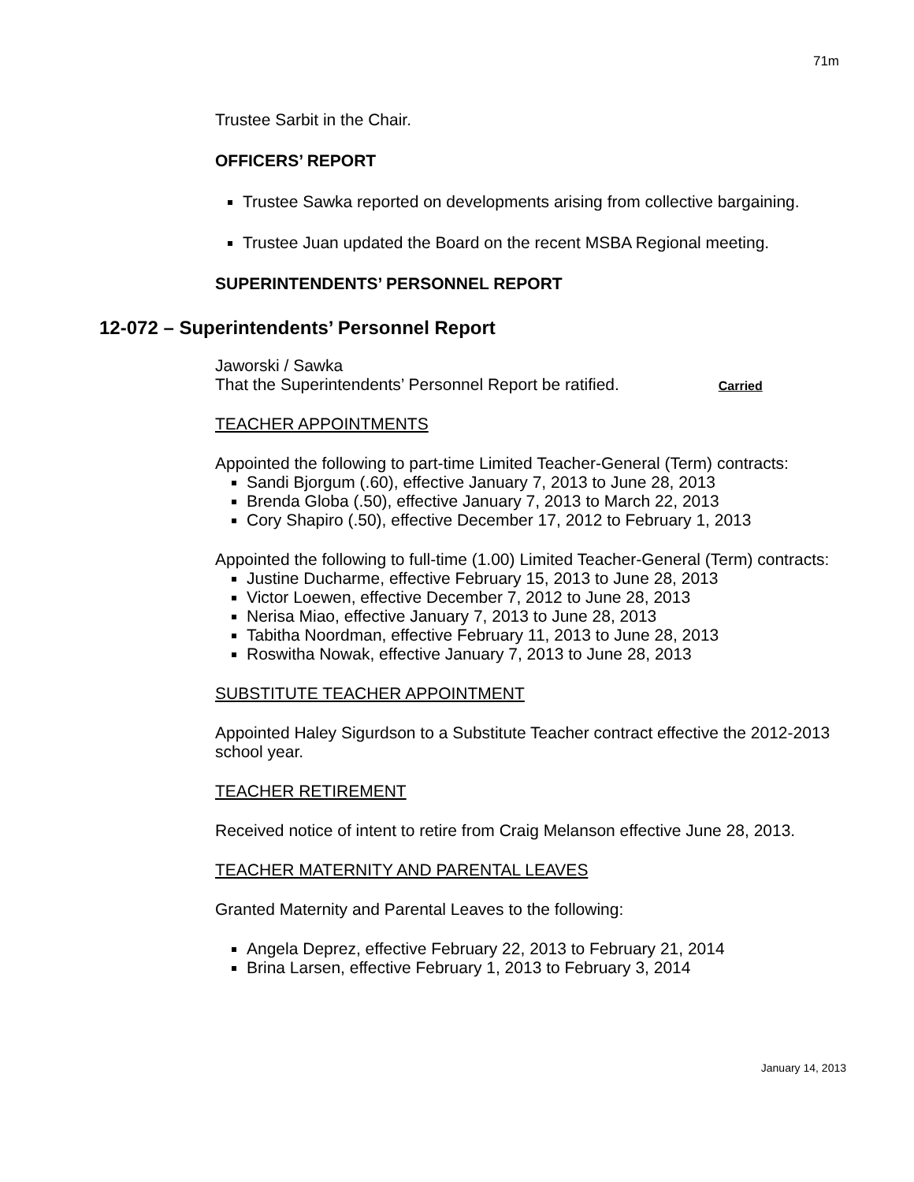71m
Trustee Sarbit in the Chair.
OFFICERS’ REPORT
Trustee Sawka reported on developments arising from collective bargaining.
Trustee Juan updated the Board on the recent MSBA Regional meeting.
SUPERINTENDENTS’ PERSONNEL REPORT
12-072 – Superintendents’ Personnel Report
Jaworski / Sawka
That the Superintendents’ Personnel Report be ratified. Carried
TEACHER APPOINTMENTS
Appointed the following to part-time Limited Teacher-General (Term) contracts:
Sandi Bjorgum (.60), effective January 7, 2013 to June 28, 2013
Brenda Globa (.50), effective January 7, 2013 to March 22, 2013
Cory Shapiro (.50), effective December 17, 2012 to February 1, 2013
Appointed the following to full-time (1.00) Limited Teacher-General (Term) contracts:
Justine Ducharme, effective February 15, 2013 to June 28, 2013
Victor Loewen, effective December 7, 2012 to June 28, 2013
Nerisa Miao, effective January 7, 2013 to June 28, 2013
Tabitha Noordman, effective February 11, 2013 to June 28, 2013
Roswitha Nowak, effective January 7, 2013 to June 28, 2013
SUBSTITUTE TEACHER APPOINTMENT
Appointed Haley Sigurdson to a Substitute Teacher contract effective the 2012-2013 school year.
TEACHER RETIREMENT
Received notice of intent to retire from Craig Melanson effective June 28, 2013.
TEACHER MATERNITY AND PARENTAL LEAVES
Granted Maternity and Parental Leaves to the following:
Angela Deprez, effective February 22, 2013 to February 21, 2014
Brina Larsen, effective February 1, 2013 to February 3, 2014
January 14, 2013